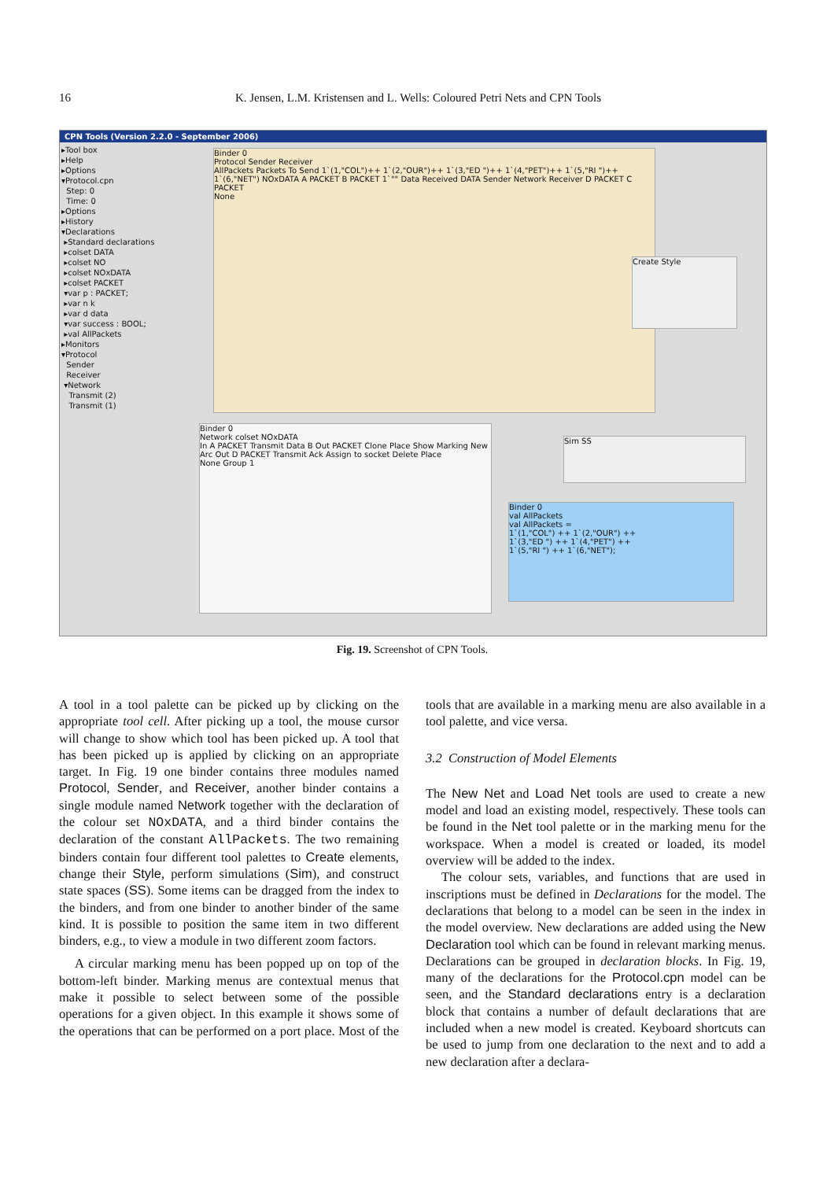16
K. Jensen, L.M. Kristensen and L. Wells: Coloured Petri Nets and CPN Tools
CPN Tools (Version 2.2.0 - September 2006)
▸Tool box
▸Help
▸Options
▾Protocol.cpn
Step: 0
Time: 0
▸Options
▸History
▾Declarations
▸Standard declarations
▸colset DATA
▸colset NO
▸colset NOxDATA
▸colset PACKET
▾var p : PACKET;
▸var n k
▸var d data
▾var success : BOOL;
▸val AllPackets
▸Monitors
▾Protocol
Sender
Receiver
▾Network
Transmit (2)
Transmit (1)
Binder 0
Protocol Sender Receiver
AllPackets Packets To Send 1`(1,"COL")++ 1`(2,"OUR")++ 1`(3,"ED ")++ 1`(4,"PET")++ 1`(5,"RI ")++ 1`(6,"NET") NOxDATA A PACKET B PACKET 1`"" Data Received DATA Sender Network Receiver D PACKET C PACKET
None
Create Style
Binder 0
Network colset NOxDATA
In A PACKET Transmit Data B Out PACKET Clone Place Show Marking New Arc Out D PACKET Transmit Ack Assign to socket Delete Place
None Group 1
Sim SS
Binder 0
val AllPackets
val AllPackets =
1`(1,"COL") ++ 1`(2,"OUR") ++
1`(3,"ED ") ++ 1`(4,"PET") ++
1`(5,"RI ") ++ 1`(6,"NET");
Fig. 19. Screenshot of CPN Tools.
A tool in a tool palette can be picked up by clicking on the appropriate tool cell. After picking up a tool, the mouse cursor will change to show which tool has been picked up. A tool that has been picked up is applied by clicking on an appropriate target. In Fig. 19 one binder contains three modules named Protocol, Sender, and Receiver, another binder contains a single module named Network together with the declaration of the colour set NOxDATA, and a third binder contains the declaration of the constant AllPackets. The two remaining binders contain four different tool palettes to Create elements, change their Style, perform simulations (Sim), and construct state spaces (SS). Some items can be dragged from the index to the binders, and from one binder to another binder of the same kind. It is possible to position the same item in two different binders, e.g., to view a module in two different zoom factors.
A circular marking menu has been popped up on top of the bottom-left binder. Marking menus are contextual menus that make it possible to select between some of the possible operations for a given object. In this example it shows some of the operations that can be performed on a port place. Most of the tools that are available in a marking menu are also available in a tool palette, and vice versa.
3.2 Construction of Model Elements
The New Net and Load Net tools are used to create a new model and load an existing model, respectively. These tools can be found in the Net tool palette or in the marking menu for the workspace. When a model is created or loaded, its model overview will be added to the index.
The colour sets, variables, and functions that are used in inscriptions must be defined in Declarations for the model. The declarations that belong to a model can be seen in the index in the model overview. New declarations are added using the New Declaration tool which can be found in relevant marking menus. Declarations can be grouped in declaration blocks. In Fig. 19, many of the declarations for the Protocol.cpn model can be seen, and the Standard declarations entry is a declaration block that contains a number of default declarations that are included when a new model is created. Keyboard shortcuts can be used to jump from one declaration to the next and to add a new declaration after a declara-